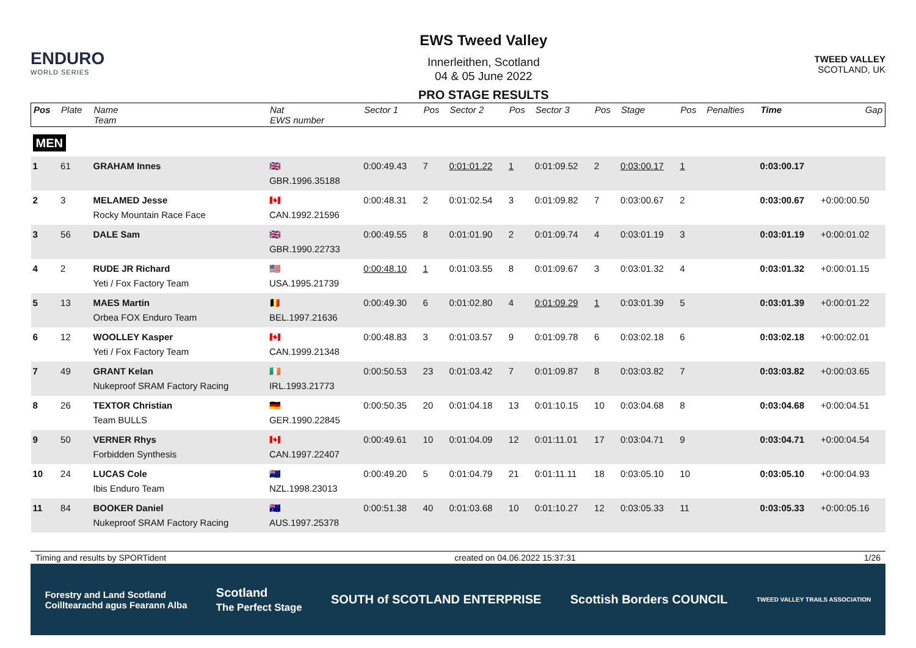ENDURO
WORLD SERIES
EWS Tweed Valley
Innerleithen, Scotland
04 & 05 June 2022
PRO STAGE RESULTS
TWEED VALLEY
SCOTLAND, UK
| Pos | Plate | Name Team | Nat EWS number | Sector 1 | Pos | Sector 2 | Pos | Sector 3 | Pos | Stage | Pos | Penalties | Time | Gap |
| --- | --- | --- | --- | --- | --- | --- | --- | --- | --- | --- | --- | --- | --- | --- |
| MEN | | | | | | | | | | | | | | |
| 1 | 61 | GRAHAM Innes | 🇬🇧 GBR.1996.35188 | 0:00:49.43 | 7 | 0:01:01.22 | 1 | 0:01:09.52 | 2 | 0:03:00.17 | 1 | | 0:03:00.17 | |
| 2 | 3 | MELAMED Jesse Rocky Mountain Race Face | 🇨🇦 CAN.1992.21596 | 0:00:48.31 | 2 | 0:01:02.54 | 3 | 0:01:09.82 | 7 | 0:03:00.67 | 2 | | 0:03:00.67 | +0:00:00.50 |
| 3 | 56 | DALE Sam | 🇬🇧 GBR.1990.22733 | 0:00:49.55 | 8 | 0:01:01.90 | 2 | 0:01:09.74 | 4 | 0:03:01.19 | 3 | | 0:03:01.19 | +0:00:01.02 |
| 4 | 2 | RUDE JR Richard Yeti / Fox Factory Team | 🇺🇸 USA.1995.21739 | 0:00:48.10 | 1 | 0:01:03.55 | 8 | 0:01:09.67 | 3 | 0:03:01.32 | 4 | | 0:03:01.32 | +0:00:01.15 |
| 5 | 13 | MAES Martin Orbea FOX Enduro Team | 🇧🇪 BEL.1997.21636 | 0:00:49.30 | 6 | 0:01:02.80 | 4 | 0:01:09.29 | 1 | 0:03:01.39 | 5 | | 0:03:01.39 | +0:00:01.22 |
| 6 | 12 | WOOLLEY Kasper Yeti / Fox Factory Team | 🇨🇦 CAN.1999.21348 | 0:00:48.83 | 3 | 0:01:03.57 | 9 | 0:01:09.78 | 6 | 0:03:02.18 | 6 | | 0:03:02.18 | +0:00:02.01 |
| 7 | 49 | GRANT Kelan Nukeproof SRAM Factory Racing | 🇮🇪 IRL.1993.21773 | 0:00:50.53 | 23 | 0:01:03.42 | 7 | 0:01:09.87 | 8 | 0:03:03.82 | 7 | | 0:03:03.82 | +0:00:03.65 |
| 8 | 26 | TEXTOR Christian Team BULLS | 🇩🇪 GER.1990.22845 | 0:00:50.35 | 20 | 0:01:04.18 | 13 | 0:01:10.15 | 10 | 0:03:04.68 | 8 | | 0:03:04.68 | +0:00:04.51 |
| 9 | 50 | VERNER Rhys Forbidden Synthesis | 🇨🇦 CAN.1997.22407 | 0:00:49.61 | 10 | 0:01:04.09 | 12 | 0:01:11.01 | 17 | 0:03:04.71 | 9 | | 0:03:04.71 | +0:00:04.54 |
| 10 | 24 | LUCAS Cole Ibis Enduro Team | 🇳🇿 NZL.1998.23013 | 0:00:49.20 | 5 | 0:01:04.79 | 21 | 0:01:11.11 | 18 | 0:03:05.10 | 10 | | 0:03:05.10 | +0:00:04.93 |
| 11 | 84 | BOOKER Daniel Nukeproof SRAM Factory Racing | 🇦🇺 AUS.1997.25378 | 0:00:51.38 | 40 | 0:01:03.68 | 10 | 0:01:10.27 | 12 | 0:03:05.33 | 11 | | 0:03:05.33 | +0:00:05.16 |
Timing and results by SPORTident created on 04.06.2022 15:37:31 1/26
Forestry and Land Scotland
Coilltearachd agus Fearann Alba Scotland
The Perfect Stage SOUTH of SCOTLAND ENTERPRISE Scottish Borders COUNCIL TWEED VALLEY TRAILS ASSOCIATION